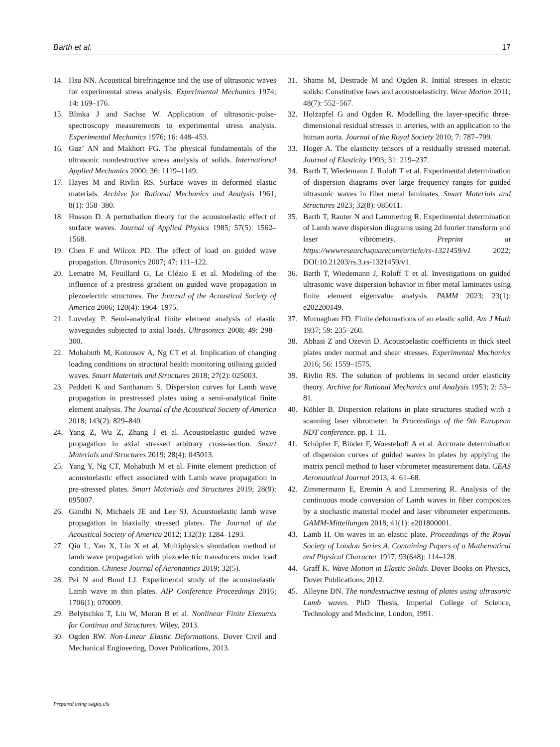Barth et al. 17
14. Hsu NN. Acoustical birefringence and the use of ultrasonic waves for experimental stress analysis. Experimental Mechanics 1974; 14: 169–176.
15. Blinka J and Sachse W. Application of ultrasonic-pulse-spectroscopy measurements to experimental stress analysis. Experimental Mechanics 1976; 16: 448–453.
16. Guz’ AN and Makhort FG. The physical fundamentals of the ultrasonic nondestructive stress analysis of solids. International Applied Mechanics 2000; 36: 1119–1149.
17. Hayes M and Rivlin RS. Surface waves in deformed elastic materials. Archive for Rational Mechanics and Analysis 1961; 8(1): 358–380.
18. Husson D. A perturbation theory for the acoustoelastic effect of surface waves. Journal of Applied Physics 1985; 57(5): 1562–1568.
19. Chen F and Wilcox PD. The effect of load on guided wave propagation. Ultrasonics 2007; 47: 111–122.
20. Lematre M, Feuillard G, Le Clézio E et al. Modeling of the influence of a prestress gradient on guided wave propagation in piezoelectric structures. The Journal of the Acoustical Society of America 2006; 120(4): 1964–1975.
21. Loveday P. Semi-analytical finite element analysis of elastic waveguides subjected to axial loads. Ultrasonics 2008; 49: 298–300.
22. Mohabuth M, Kotousov A, Ng CT et al. Implication of changing loading conditions on structural health monitoring utilising guided waves. Smart Materials and Structures 2018; 27(2): 025003.
23. Peddeti K and Santhanam S. Dispersion curves for Lamb wave propagation in prestressed plates using a semi-analytical finite element analysis. The Journal of the Acoustical Society of America 2018; 143(2): 829–840.
24. Yang Z, Wu Z, Zhang J et al. Acoustoelastic guided wave propagation in axial stressed arbitrary cross-section. Smart Materials and Structures 2019; 28(4): 045013.
25. Yang Y, Ng CT, Mohabuth M et al. Finite element prediction of acoustoelastic effect associated with Lamb wave propagation in pre-stressed plates. Smart Materials and Structures 2019; 28(9): 095007.
26. Gandhi N, Michaels JE and Lee SJ. Acoustoelastic lamb wave propagation in biaxially stressed plates. The Journal of the Acoustical Society of America 2012; 132(3): 1284–1293.
27. Qiu L, Yan X, Lin X et al. Multiphysics simulation method of lamb wave propagation with piezoelectric transducers under load condition. Chinese Journal of Aeronautics 2019; 32(5).
28. Pei N and Bond LJ. Experimental study of the acoustoelastic Lamb wave in thin plates. AIP Conference Proceedings 2016; 1706(1): 070009.
29. Belytschko T, Liu W, Moran B et al. Nonlinear Finite Elements for Continua and Structures. Wiley, 2013.
30. Ogden RW. Non-Linear Elastic Deformations. Dover Civil and Mechanical Engineering, Dover Publications, 2013.
31. Shams M, Destrade M and Ogden R. Initial stresses in elastic solids: Constitutive laws and acoustoelasticity. Wave Motion 2011; 48(7): 552–567.
32. Holzapfel G and Ogden R. Modelling the layer-specific three-dimensional residual stresses in arteries, with an application to the human aorta. Journal of the Royal Society 2010; 7: 787–799.
33. Hoger A. The elasticity tensors of a residually stressed material. Journal of Elasticity 1993; 31: 219–237.
34. Barth T, Wiedemann J, Roloff T et al. Experimental determination of dispersion diagrams over large frequency ranges for guided ultrasonic waves in fiber metal laminates. Smart Materials and Structures 2023; 32(8): 085011.
35. Barth T, Rauter N and Lammering R. Experimental determination of Lamb wave dispersion diagrams using 2d fourier transform and laser vibrometry. Preprint at https://wwwresearchsquarecom/article/rs-1321459/v1 2022; DOI:10.21203/rs.3.rs-1321459/v1.
36. Barth T, Wiedemann J, Roloff T et al. Investigations on guided ultrasonic wave dispersion behavior in fiber metal laminates using finite element eigenvalue analysis. PAMM 2023; 23(1): e202200149.
37. Murnaghan FD. Finite deformations of an elastic solid. Am J Math 1937; 59: 235–260.
38. Abbasi Z and Ozevin D. Acoustoelastic coefficients in thick steel plates under normal and shear stresses. Experimental Mechanics 2016; 56: 1559–1575.
39. Rivlin RS. The solution of problems in second order elasticity theory. Archive for Rational Mechanics and Analysis 1953; 2: 53–81.
40. Köhler B. Dispersion relations in plate structures studied with a scanning laser vibrometer. In Proceedings of the 9th European NDT conference. pp. 1–11.
41. Schöpfer F, Binder F, Woestehoff A et al. Accurate determination of dispersion curves of guided waves in plates by applying the matrix pencil method to laser vibrometer measurement data. CEAS Aeronautical Journal 2013; 4: 61–68.
42. Zimmermann E, Eremin A and Lammering R. Analysis of the continuous mode conversion of Lamb waves in fiber composites by a stochastic material model and laser vibrometer experiments. GAMM-Mitteilungen 2018; 41(1): e201800001.
43. Lamb H. On waves in an elastic plate. Proceedings of the Royal Society of London Series A, Containing Papers of a Mathematical and Physical Character 1917; 93(648): 114–128.
44. Graff K. Wave Motion in Elastic Solids. Dover Books on Physics, Dover Publications, 2012.
45. Alleyne DN. The nondestructive testing of plates using ultrasonic Lamb waves. PhD Thesis, Imperial College of Science, Technology and Medicine, London, 1991.
Prepared using sagej.cls